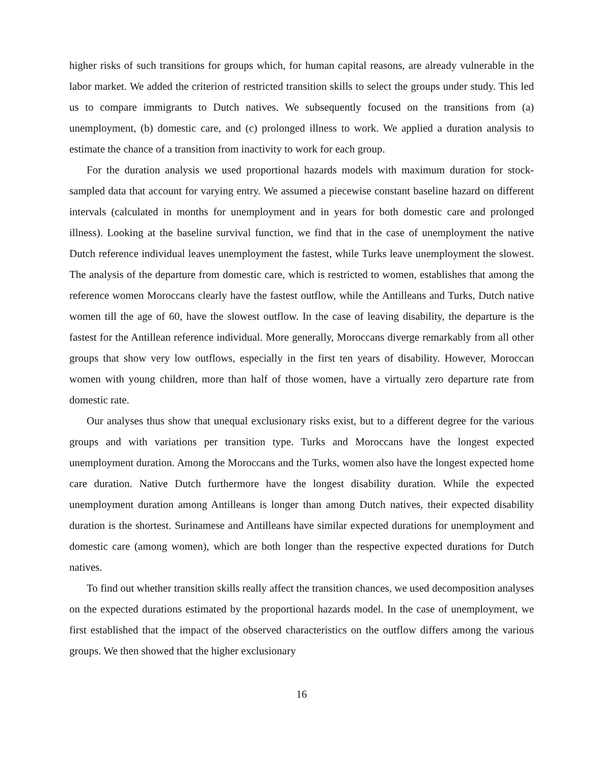higher risks of such transitions for groups which, for human capital reasons, are already vulnerable in the labor market. We added the criterion of restricted transition skills to select the groups under study. This led us to compare immigrants to Dutch natives. We subsequently focused on the transitions from (a) unemployment, (b) domestic care, and (c) prolonged illness to work. We applied a duration analysis to estimate the chance of a transition from inactivity to work for each group.
For the duration analysis we used proportional hazards models with maximum duration for stock-sampled data that account for varying entry. We assumed a piecewise constant baseline hazard on different intervals (calculated in months for unemployment and in years for both domestic care and prolonged illness). Looking at the baseline survival function, we find that in the case of unemployment the native Dutch reference individual leaves unemployment the fastest, while Turks leave unemployment the slowest. The analysis of the departure from domestic care, which is restricted to women, establishes that among the reference women Moroccans clearly have the fastest outflow, while the Antilleans and Turks, Dutch native women till the age of 60, have the slowest outflow. In the case of leaving disability, the departure is the fastest for the Antillean reference individual. More generally, Moroccans diverge remarkably from all other groups that show very low outflows, especially in the first ten years of disability. However, Moroccan women with young children, more than half of those women, have a virtually zero departure rate from domestic rate.
Our analyses thus show that unequal exclusionary risks exist, but to a different degree for the various groups and with variations per transition type. Turks and Moroccans have the longest expected unemployment duration. Among the Moroccans and the Turks, women also have the longest expected home care duration. Native Dutch furthermore have the longest disability duration. While the expected unemployment duration among Antilleans is longer than among Dutch natives, their expected disability duration is the shortest. Surinamese and Antilleans have similar expected durations for unemployment and domestic care (among women), which are both longer than the respective expected durations for Dutch natives.
To find out whether transition skills really affect the transition chances, we used decomposition analyses on the expected durations estimated by the proportional hazards model. In the case of unemployment, we first established that the impact of the observed characteristics on the outflow differs among the various groups. We then showed that the higher exclusionary
16